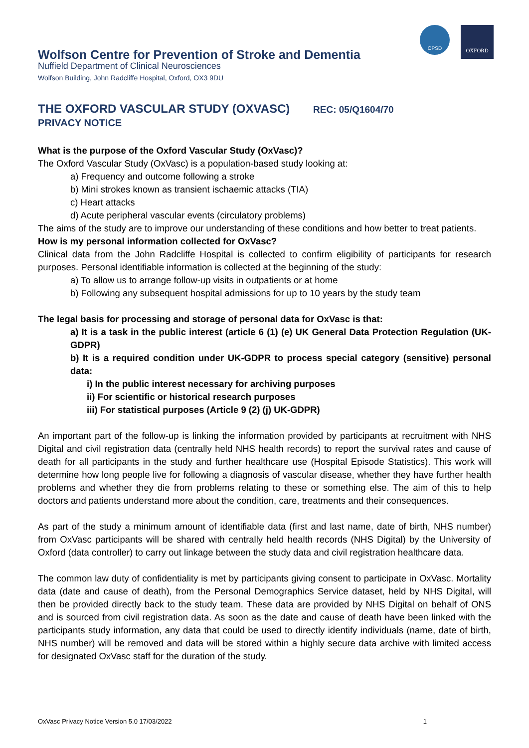Wolfson Centre for Prevention of Stroke and Dementia
Nuffield Department of Clinical Neurosciences
Wolfson Building, John Radcliffe Hospital, Oxford, OX3 9DU
OPSD
OXFORD
THE OXFORD VASCULAR STUDY (OXVASC) REC: 05/Q1604/70
PRIVACY NOTICE
What is the purpose of the Oxford Vascular Study (OxVasc)?
The Oxford Vascular Study (OxVasc) is a population-based study looking at:
a) Frequency and outcome following a stroke
b) Mini strokes known as transient ischaemic attacks (TIA)
c) Heart attacks
d) Acute peripheral vascular events (circulatory problems)
The aims of the study are to improve our understanding of these conditions and how better to treat patients.
How is my personal information collected for OxVasc?
Clinical data from the John Radcliffe Hospital is collected to confirm eligibility of participants for research purposes. Personal identifiable information is collected at the beginning of the study:
a) To allow us to arrange follow-up visits in outpatients or at home
b) Following any subsequent hospital admissions for up to 10 years by the study team
The legal basis for processing and storage of personal data for OxVasc is that:
a) It is a task in the public interest (article 6 (1) (e) UK General Data Protection Regulation (UK-GDPR)
b) It is a required condition under UK-GDPR to process special category (sensitive) personal data:
i) In the public interest necessary for archiving purposes
ii) For scientific or historical research purposes
iii) For statistical purposes (Article 9 (2) (j) UK-GDPR)
An important part of the follow-up is linking the information provided by participants at recruitment with NHS Digital and civil registration data (centrally held NHS health records) to report the survival rates and cause of death for all participants in the study and further healthcare use (Hospital Episode Statistics). This work will determine how long people live for following a diagnosis of vascular disease, whether they have further health problems and whether they die from problems relating to these or something else. The aim of this to help doctors and patients understand more about the condition, care, treatments and their consequences.
As part of the study a minimum amount of identifiable data (first and last name, date of birth, NHS number) from OxVasc participants will be shared with centrally held health records (NHS Digital) by the University of Oxford (data controller) to carry out linkage between the study data and civil registration healthcare data.
The common law duty of confidentiality is met by participants giving consent to participate in OxVasc. Mortality data (date and cause of death), from the Personal Demographics Service dataset, held by NHS Digital, will then be provided directly back to the study team. These data are provided by NHS Digital on behalf of ONS and is sourced from civil registration data. As soon as the date and cause of death have been linked with the participants study information, any data that could be used to directly identify individuals (name, date of birth, NHS number) will be removed and data will be stored within a highly secure data archive with limited access for designated OxVasc staff for the duration of the study.
OxVasc Privacy Notice Version 5.0 17/03/2022 1